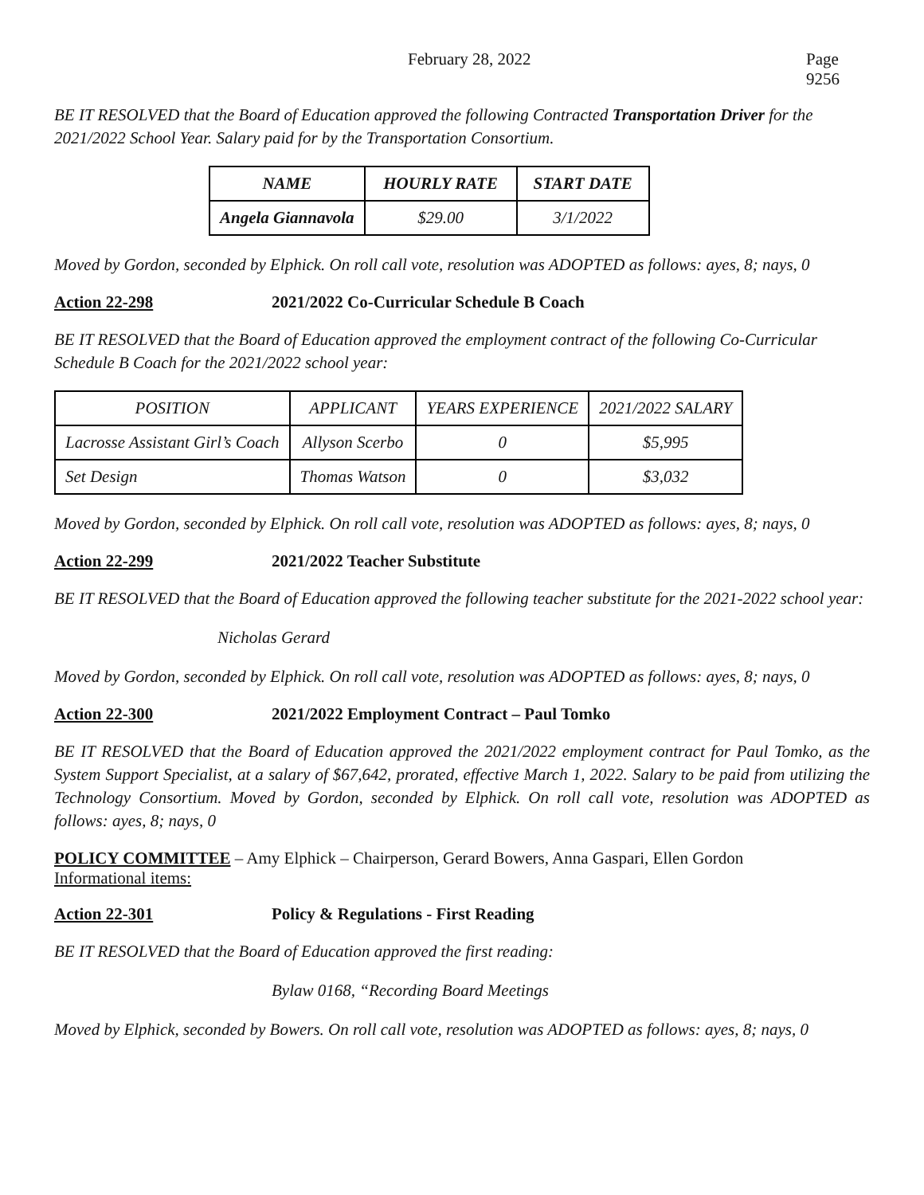February 28, 2022 Page 9256
BE IT RESOLVED that the Board of Education approved the following Contracted Transportation Driver for the 2021/2022 School Year. Salary paid for by the Transportation Consortium.
| NAME | HOURLY RATE | START DATE |
| --- | --- | --- |
| Angela Giannavola | $29.00 | 3/1/2022 |
Moved by Gordon, seconded by Elphick. On roll call vote, resolution was ADOPTED as follows: ayes, 8; nays, 0
Action 22-298 2021/2022 Co-Curricular Schedule B Coach
BE IT RESOLVED that the Board of Education approved the employment contract of the following Co-Curricular Schedule B Coach for the 2021/2022 school year:
| POSITION | APPLICANT | YEARS EXPERIENCE | 2021/2022 SALARY |
| Lacrosse Assistant Girl’s Coach | Allyson Scerbo | 0 | $5,995 |
| Set Design | Thomas Watson | 0 | $3,032 |
Moved by Gordon, seconded by Elphick. On roll call vote, resolution was ADOPTED as follows: ayes, 8; nays, 0
Action 22-299 2021/2022 Teacher Substitute
BE IT RESOLVED that the Board of Education approved the following teacher substitute for the 2021-2022 school year:
Nicholas Gerard
Moved by Gordon, seconded by Elphick. On roll call vote, resolution was ADOPTED as follows: ayes, 8; nays, 0
Action 22-300 2021/2022 Employment Contract – Paul Tomko
BE IT RESOLVED that the Board of Education approved the 2021/2022 employment contract for Paul Tomko, as the System Support Specialist, at a salary of $67,642, prorated, effective March 1, 2022. Salary to be paid from utilizing the Technology Consortium. Moved by Gordon, seconded by Elphick. On roll call vote, resolution was ADOPTED as follows: ayes, 8; nays, 0
POLICY COMMITTEE – Amy Elphick – Chairperson, Gerard Bowers, Anna Gaspari, Ellen Gordon
Informational items:
Action 22-301 Policy & Regulations - First Reading
BE IT RESOLVED that the Board of Education approved the first reading:
Bylaw 0168, “Recording Board Meetings
Moved by Elphick, seconded by Bowers. On roll call vote, resolution was ADOPTED as follows: ayes, 8; nays, 0